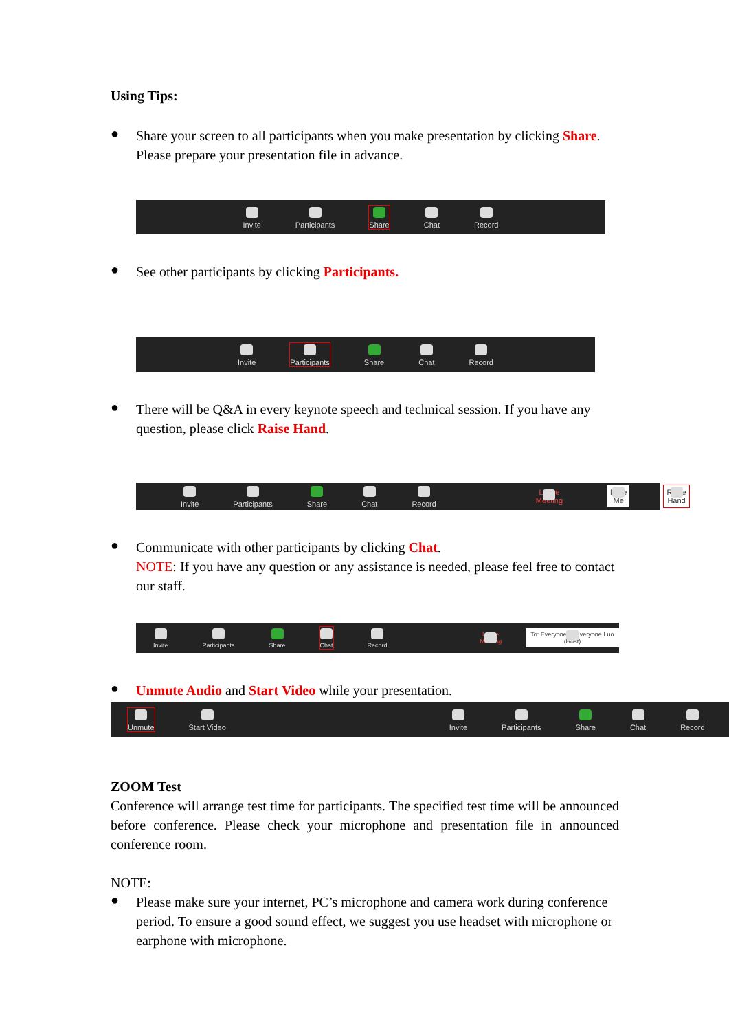Using Tips:
●
Share your screen to all participants when you make presentation by clicking Share. Please prepare your presentation file in advance.
Invite Participants Share Chat Record
●
See other participants by clicking Participants.
Invite Participants Share Chat Record
●
There will be Q&A in every keynote speech and technical session. If you have any question, please click Raise Hand.
Invite Participants Share Chat Record Leave Meeting Mute Me Raise Hand
●
Communicate with other participants by clicking Chat.
NOTE: If you have any question or any assistance is needed, please feel free to contact our staff.
Invite Participants Share Chat Record Leave Meeting To: Everyone ✓ Everyone Luo (Host)
●
Unmute Audio and Start Video while your presentation.
Unmute Start Video Invite Participants Share Chat Record
ZOOM Test
Conference will arrange test time for participants. The specified test time will be announced before conference. Please check your microphone and presentation file in announced conference room.
NOTE:
●
Please make sure your internet, PC’s microphone and camera work during conference period. To ensure a good sound effect, we suggest you use headset with microphone or earphone with microphone.